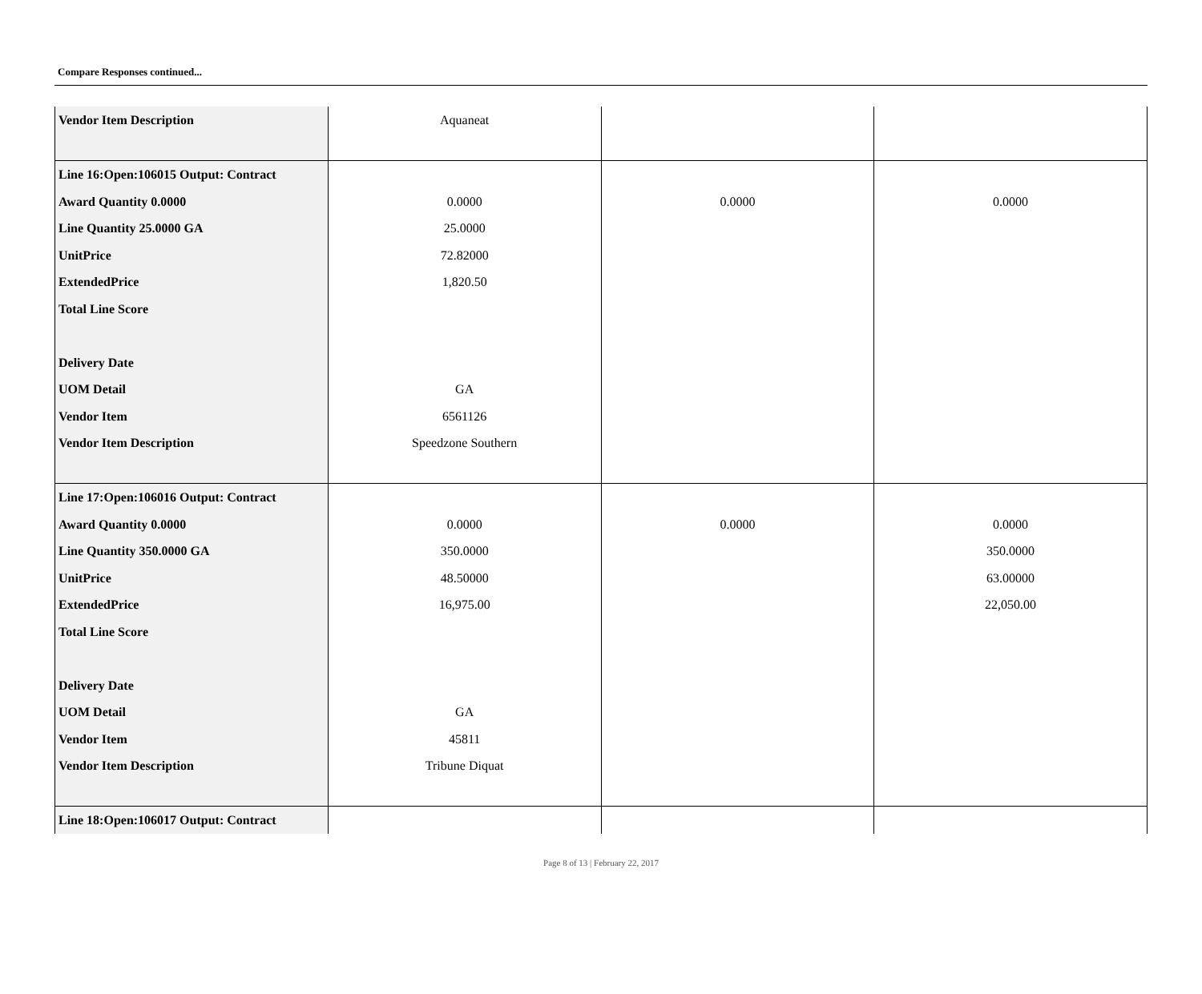Compare Responses continued...
| Vendor Item Description | Aquaneat | | |
| Line 16:Open:106015 Output: Contract Award Quantity 0.0000 Line Quantity 25.0000 GA UnitPrice ExtendedPrice Total Line Score Delivery Date UOM Detail Vendor Item Vendor Item Description | 0.0000 25.0000 72.82000 1,820.50 GA 6561126 Speedzone Southern | 0.0000 | 0.0000 |
| Line 17:Open:106016 Output: Contract Award Quantity 0.0000 Line Quantity 350.0000 GA UnitPrice ExtendedPrice Total Line Score Delivery Date UOM Detail Vendor Item Vendor Item Description | 0.0000 350.0000 48.50000 16,975.00 GA 45811 Tribune Diquat | 0.0000 | 0.0000 350.0000 63.00000 22,050.00 |
| Line 18:Open:106017 Output: Contract | | | |
Page 8 of 13 | February 22, 2017